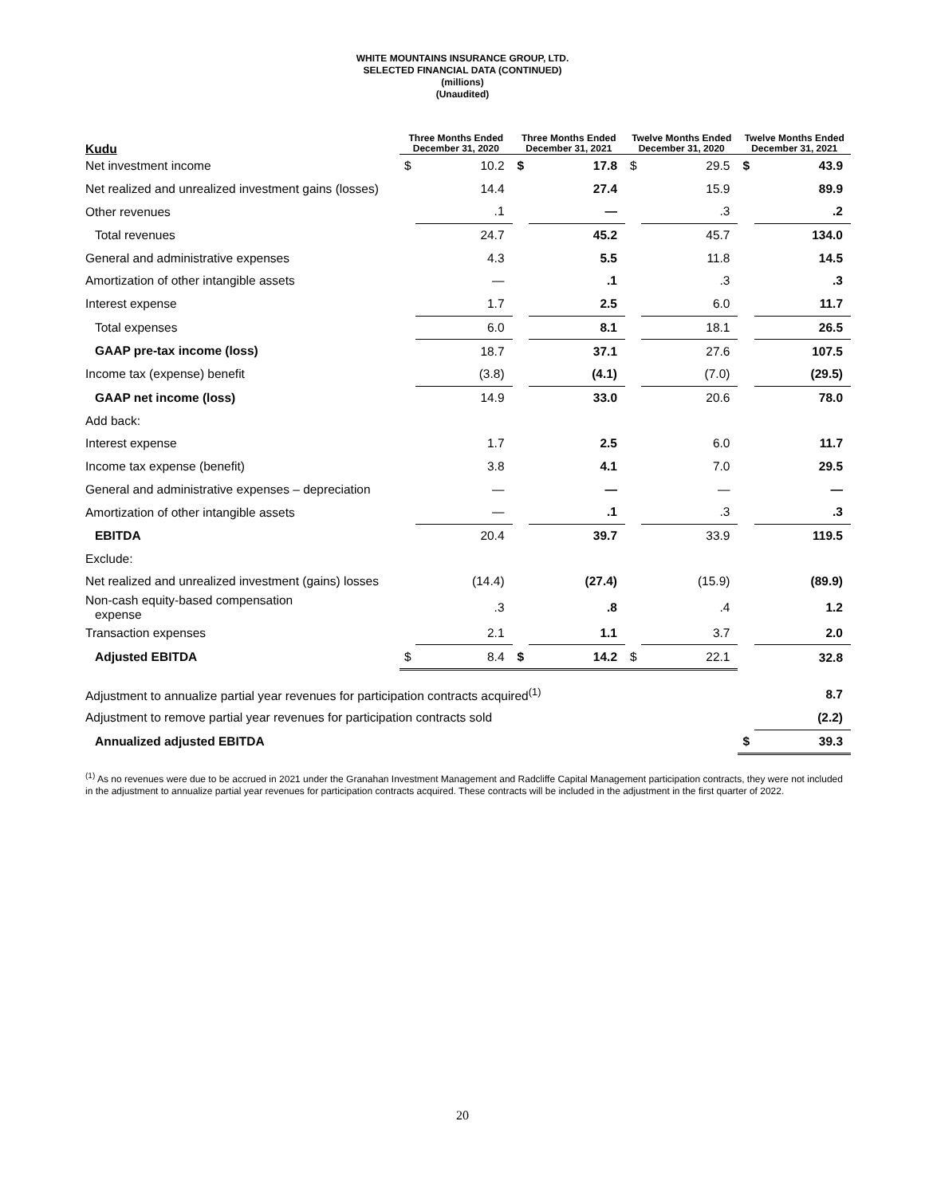WHITE MOUNTAINS INSURANCE GROUP, LTD.
SELECTED FINANCIAL DATA (CONTINUED)
(millions)
(Unaudited)
| Kudu | Three Months Ended December 31, 2020 | | Three Months Ended December 31, 2021 | | Twelve Months Ended December 31, 2020 | | Twelve Months Ended December 31, 2021 | |
| --- | --- | --- | --- | --- | --- | --- | --- | --- |
| Net investment income | $ | 10.2 | $ | 17.8 | $ | 29.5 | $ | 43.9 |
| Net realized and unrealized investment gains (losses) | | 14.4 | | 27.4 | | 15.9 | | 89.9 |
| Other revenues | | .1 | | — | | .3 | | .2 |
| Total revenues | | 24.7 | | 45.2 | | 45.7 | | 134.0 |
| General and administrative expenses | | 4.3 | | 5.5 | | 11.8 | | 14.5 |
| Amortization of other intangible assets | | — | | .1 | | .3 | | .3 |
| Interest expense | | 1.7 | | 2.5 | | 6.0 | | 11.7 |
| Total expenses | | 6.0 | | 8.1 | | 18.1 | | 26.5 |
| GAAP pre-tax income (loss) | | 18.7 | | 37.1 | | 27.6 | | 107.5 |
| Income tax (expense) benefit | | (3.8) | | (4.1) | | (7.0) | | (29.5) |
| GAAP net income (loss) | | 14.9 | | 33.0 | | 20.6 | | 78.0 |
| Add back: | | | | | | | | |
| Interest expense | | 1.7 | | 2.5 | | 6.0 | | 11.7 |
| Income tax expense (benefit) | | 3.8 | | 4.1 | | 7.0 | | 29.5 |
| General and administrative expenses – depreciation | | — | | — | | — | | — |
| Amortization of other intangible assets | | — | | .1 | | .3 | | .3 |
| EBITDA | | 20.4 | | 39.7 | | 33.9 | | 119.5 |
| Exclude: | | | | | | | | |
| Net realized and unrealized investment (gains) losses | | (14.4) | | (27.4) | | (15.9) | | (89.9) |
| Non-cash equity-based compensation expense | | .3 | | .8 | | .4 | | 1.2 |
| Transaction expenses | | 2.1 | | 1.1 | | 3.7 | | 2.0 |
| Adjusted EBITDA | $ | 8.4 | $ | 14.2 | $ | 22.1 | | 32.8 |
| Adjustment to annualize partial year revenues for participation contracts acquired<sup>(1)</sup> | | | | | | | | 8.7 |
| Adjustment to remove partial year revenues for participation contracts sold | | | | | | | | (2.2) |
| Annualized adjusted EBITDA | | | | | | | $ | 39.3 |
<sup>(1)</sup> As no revenues were due to be accrued in 2021 under the Granahan Investment Management and Radcliffe Capital Management participation contracts, they were not included in the adjustment to annualize partial year revenues for participation contracts acquired. These contracts will be included in the adjustment in the first quarter of 2022.
20